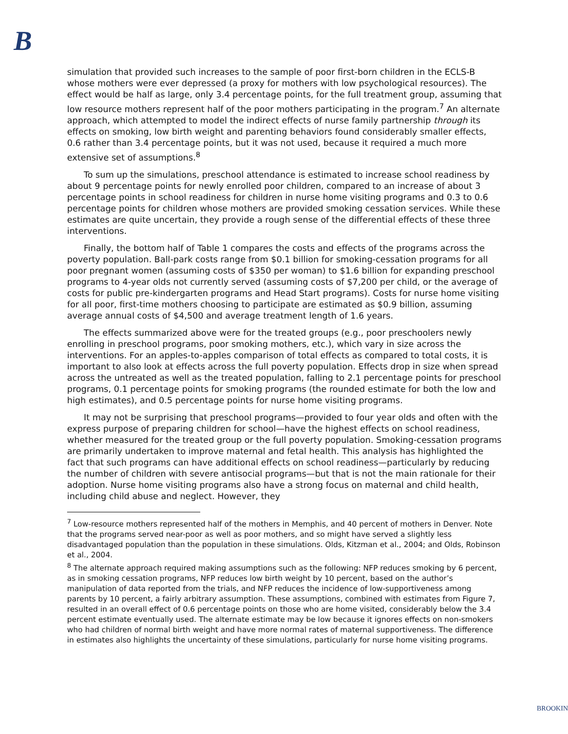B
simulation that provided such increases to the sample of poor first-born children in the ECLS-B whose mothers were ever depressed (a proxy for mothers with low psychological resources). The effect would be half as large, only 3.4 percentage points, for the full treatment group, assuming that low resource mothers represent half of the poor mothers participating in the program.<sup>7</sup> An alternate approach, which attempted to model the indirect effects of nurse family partnership through its effects on smoking, low birth weight and parenting behaviors found considerably smaller effects, 0.6 rather than 3.4 percentage points, but it was not used, because it required a much more extensive set of assumptions.<sup>8</sup>
To sum up the simulations, preschool attendance is estimated to increase school readiness by about 9 percentage points for newly enrolled poor children, compared to an increase of about 3 percentage points in school readiness for children in nurse home visiting programs and 0.3 to 0.6 percentage points for children whose mothers are provided smoking cessation services. While these estimates are quite uncertain, they provide a rough sense of the differential effects of these three interventions.
Finally, the bottom half of Table 1 compares the costs and effects of the programs across the poverty population. Ball-park costs range from $0.1 billion for smoking-cessation programs for all poor pregnant women (assuming costs of $350 per woman) to $1.6 billion for expanding preschool programs to 4-year olds not currently served (assuming costs of $7,200 per child, or the average of costs for public pre-kindergarten programs and Head Start programs). Costs for nurse home visiting for all poor, first-time mothers choosing to participate are estimated as $0.9 billion, assuming average annual costs of $4,500 and average treatment length of 1.6 years.
The effects summarized above were for the treated groups (e.g., poor preschoolers newly enrolling in preschool programs, poor smoking mothers, etc.), which vary in size across the interventions. For an apples-to-apples comparison of total effects as compared to total costs, it is important to also look at effects across the full poverty population. Effects drop in size when spread across the untreated as well as the treated population, falling to 2.1 percentage points for preschool programs, 0.1 percentage points for smoking programs (the rounded estimate for both the low and high estimates), and 0.5 percentage points for nurse home visiting programs.
It may not be surprising that preschool programs—provided to four year olds and often with the express purpose of preparing children for school—have the highest effects on school readiness, whether measured for the treated group or the full poverty population. Smoking-cessation programs are primarily undertaken to improve maternal and fetal health. This analysis has highlighted the fact that such programs can have additional effects on school readiness—particularly by reducing the number of children with severe antisocial programs—but that is not the main rationale for their adoption. Nurse home visiting programs also have a strong focus on maternal and child health, including child abuse and neglect. However, they
<sup>7</sup> Low-resource mothers represented half of the mothers in Memphis, and 40 percent of mothers in Denver. Note that the programs served near-poor as well as poor mothers, and so might have served a slightly less disadvantaged population than the population in these simulations. Olds, Kitzman et al., 2004; and Olds, Robinson et al., 2004.
<sup>8</sup> The alternate approach required making assumptions such as the following: NFP reduces smoking by 6 percent, as in smoking cessation programs, NFP reduces low birth weight by 10 percent, based on the author’s manipulation of data reported from the trials, and NFP reduces the incidence of low-supportiveness among parents by 10 percent, a fairly arbitrary assumption. These assumptions, combined with estimates from Figure 7, resulted in an overall effect of 0.6 percentage points on those who are home visited, considerably below the 3.4 percent estimate eventually used. The alternate estimate may be low because it ignores effects on non-smokers who had children of normal birth weight and have more normal rates of maternal supportiveness. The difference in estimates also highlights the uncertainty of these simulations, particularly for nurse home visiting programs.
BROOKIN